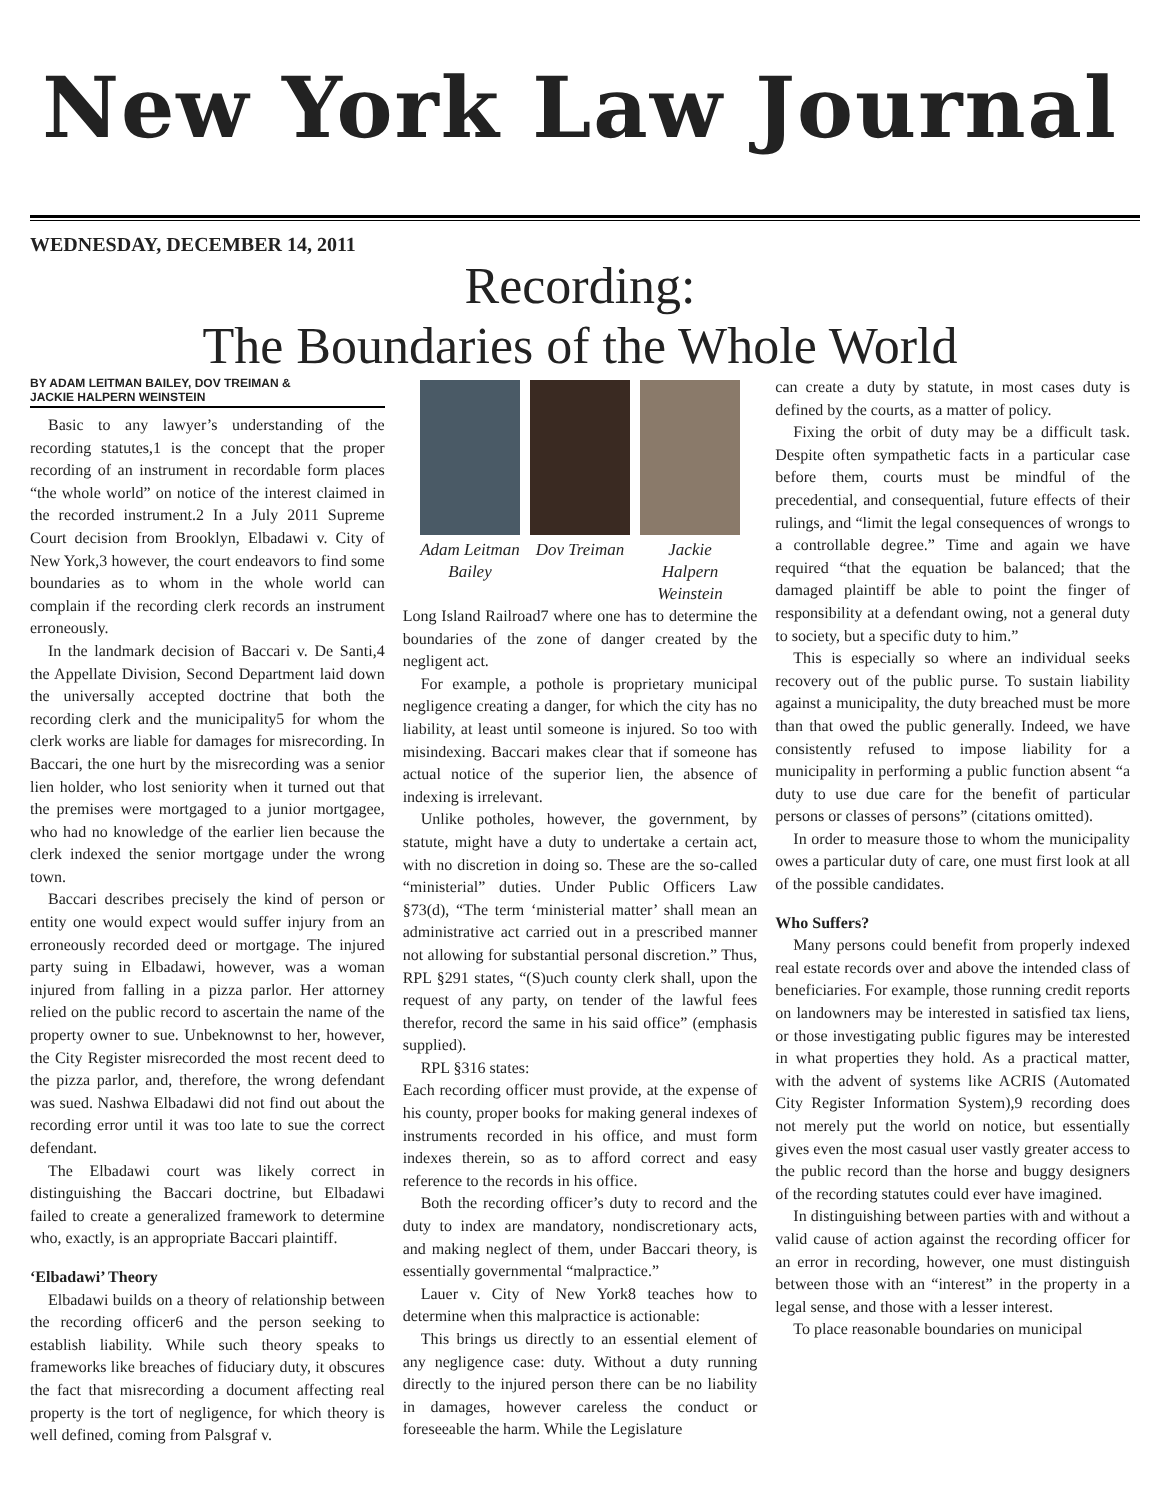New York Law Journal
WEDNESDAY, DECEMBER 14, 2011
Recording:
The Boundaries of the Whole World
BY ADAM LEITMAN BAILEY, DOV TREIMAN &
JACKIE HALPERN WEINSTEIN
Basic to any lawyer’s understanding of the recording statutes,1 is the concept that the proper recording of an instrument in recordable form places “the whole world” on notice of the interest claimed in the recorded instrument.2 In a July 2011 Supreme Court decision from Brooklyn, Elbadawi v. City of New York,3 however, the court endeavors to find some boundaries as to whom in the whole world can complain if the recording clerk records an instrument erroneously.
In the landmark decision of Baccari v. De Santi,4 the Appellate Division, Second Department laid down the universally accepted doctrine that both the recording clerk and the municipality5 for whom the clerk works are liable for damages for misrecording. In Baccari, the one hurt by the misrecording was a senior lien holder, who lost seniority when it turned out that the premises were mortgaged to a junior mortgagee, who had no knowledge of the earlier lien because the clerk indexed the senior mortgage under the wrong town.
Baccari describes precisely the kind of person or entity one would expect would suffer injury from an erroneously recorded deed or mortgage. The injured party suing in Elbadawi, however, was a woman injured from falling in a pizza parlor. Her attorney relied on the public record to ascertain the name of the property owner to sue. Unbeknownst to her, however, the City Register misrecorded the most recent deed to the pizza parlor, and, therefore, the wrong defendant was sued. Nashwa Elbadawi did not find out about the recording error until it was too late to sue the correct defendant.
The Elbadawi court was likely correct in distinguishing the Baccari doctrine, but Elbadawi failed to create a generalized framework to determine who, exactly, is an appropriate Baccari plaintiff.
‘Elbadawi’ Theory
Elbadawi builds on a theory of relationship between the recording officer6 and the person seeking to establish liability. While such theory speaks to frameworks like breaches of fiduciary duty, it obscures the fact that misrecording a document affecting real property is the tort of negligence, for which theory is well defined, coming from Palsgraf v.
Adam Leitman Bailey
Dov Treiman
Jackie Halpern Weinstein
Long Island Railroad7 where one has to determine the boundaries of the zone of danger created by the negligent act.
For example, a pothole is proprietary municipal negligence creating a danger, for which the city has no liability, at least until someone is injured. So too with misindexing. Baccari makes clear that if someone has actual notice of the superior lien, the absence of indexing is irrelevant.
Unlike potholes, however, the government, by statute, might have a duty to undertake a certain act, with no discretion in doing so. These are the so-called “ministerial” duties. Under Public Officers Law §73(d), “The term ‘ministerial matter’ shall mean an administrative act carried out in a prescribed manner not allowing for substantial personal discretion.” Thus, RPL §291 states, “(S)uch county clerk shall, upon the request of any party, on tender of the lawful fees therefor, record the same in his said office” (emphasis supplied).
RPL §316 states:
Each recording officer must provide, at the expense of his county, proper books for making general indexes of instruments recorded in his office, and must form indexes therein, so as to afford correct and easy reference to the records in his office.
Both the recording officer’s duty to record and the duty to index are mandatory, nondiscretionary acts, and making neglect of them, under Baccari theory, is essentially governmental “malpractice.”
Lauer v. City of New York8 teaches how to determine when this malpractice is actionable:
This brings us directly to an essential element of any negligence case: duty. Without a duty running directly to the injured person there can be no liability in damages, however careless the conduct or foreseeable the harm. While the Legislature
can create a duty by statute, in most cases duty is defined by the courts, as a matter of policy.
Fixing the orbit of duty may be a difficult task. Despite often sympathetic facts in a particular case before them, courts must be mindful of the precedential, and consequential, future effects of their rulings, and “limit the legal consequences of wrongs to a controllable degree.” Time and again we have required “that the equation be balanced; that the damaged plaintiff be able to point the finger of responsibility at a defendant owing, not a general duty to society, but a specific duty to him.”
This is especially so where an individual seeks recovery out of the public purse. To sustain liability against a municipality, the duty breached must be more than that owed the public generally. Indeed, we have consistently refused to impose liability for a municipality in performing a public function absent “a duty to use due care for the benefit of particular persons or classes of persons” (citations omitted).
In order to measure those to whom the municipality owes a particular duty of care, one must first look at all of the possible candidates.
Who Suffers?
Many persons could benefit from properly indexed real estate records over and above the intended class of beneficiaries. For example, those running credit reports on landowners may be interested in satisfied tax liens, or those investigating public figures may be interested in what properties they hold. As a practical matter, with the advent of systems like ACRIS (Automated City Register Information System),9 recording does not merely put the world on notice, but essentially gives even the most casual user vastly greater access to the public record than the horse and buggy designers of the recording statutes could ever have imagined.
In distinguishing between parties with and without a valid cause of action against the recording officer for an error in recording, however, one must distinguish between those with an “interest” in the property in a legal sense, and those with a lesser interest.
To place reasonable boundaries on municipal